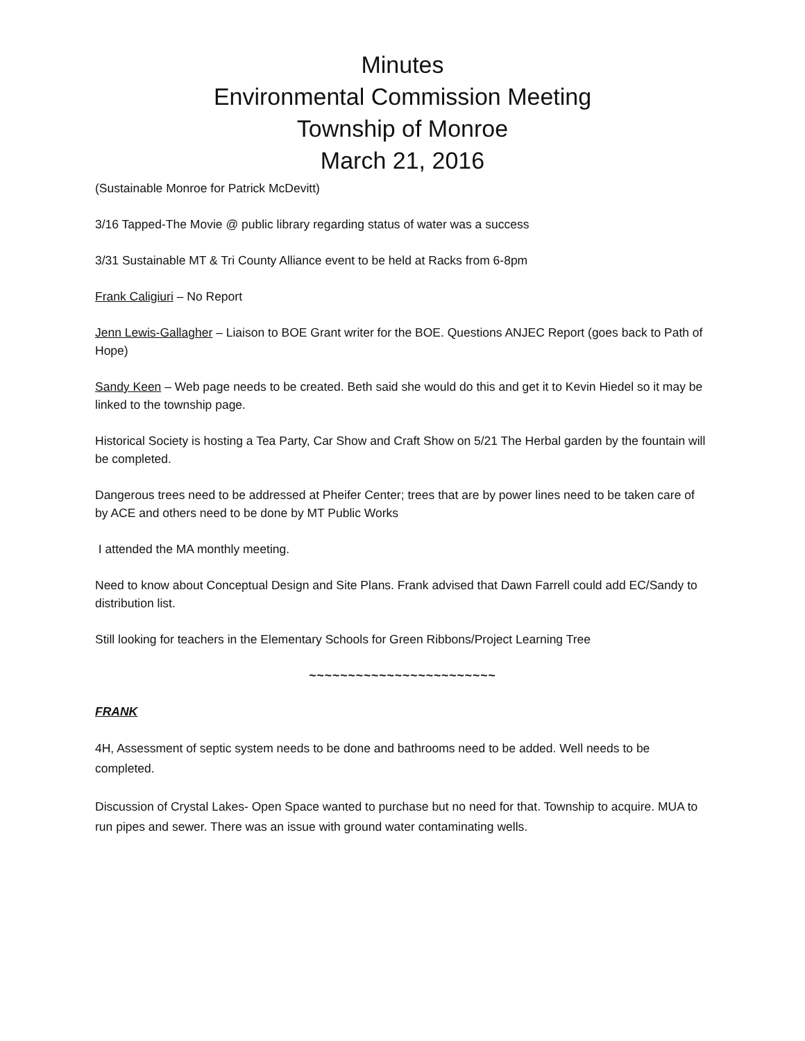Minutes
Environmental Commission Meeting
Township of Monroe
March 21, 2016
(Sustainable Monroe for Patrick McDevitt)
3/16 Tapped-The Movie @ public library regarding status of water was a success
3/31 Sustainable MT & Tri County Alliance event to be held at Racks from 6-8pm
Frank Caligiuri – No Report
Jenn Lewis-Gallagher – Liaison to BOE Grant writer for the BOE. Questions ANJEC Report (goes back to Path of Hope)
Sandy Keen – Web page needs to be created. Beth said she would do this and get it to Kevin Hiedel so it may be linked to the township page.
Historical Society is hosting a Tea Party, Car Show and Craft Show on 5/21 The Herbal garden by the fountain will be completed.
Dangerous trees need to be addressed at Pheifer Center; trees that are by power lines need to be taken care of by ACE and others need to be done by MT Public Works
I attended the MA monthly meeting.
Need to know about Conceptual Design and Site Plans. Frank advised that Dawn Farrell could add EC/Sandy to distribution list.
Still looking for teachers in the Elementary Schools for Green Ribbons/Project Learning Tree
~~~~~~~~~~~~~~~~~~~~~~~~
FRANK
4H, Assessment of septic system needs to be done and bathrooms need to be added. Well needs to be completed.
Discussion of Crystal Lakes- Open Space wanted to purchase but no need for that. Township to acquire. MUA to run pipes and sewer. There was an issue with ground water contaminating wells.